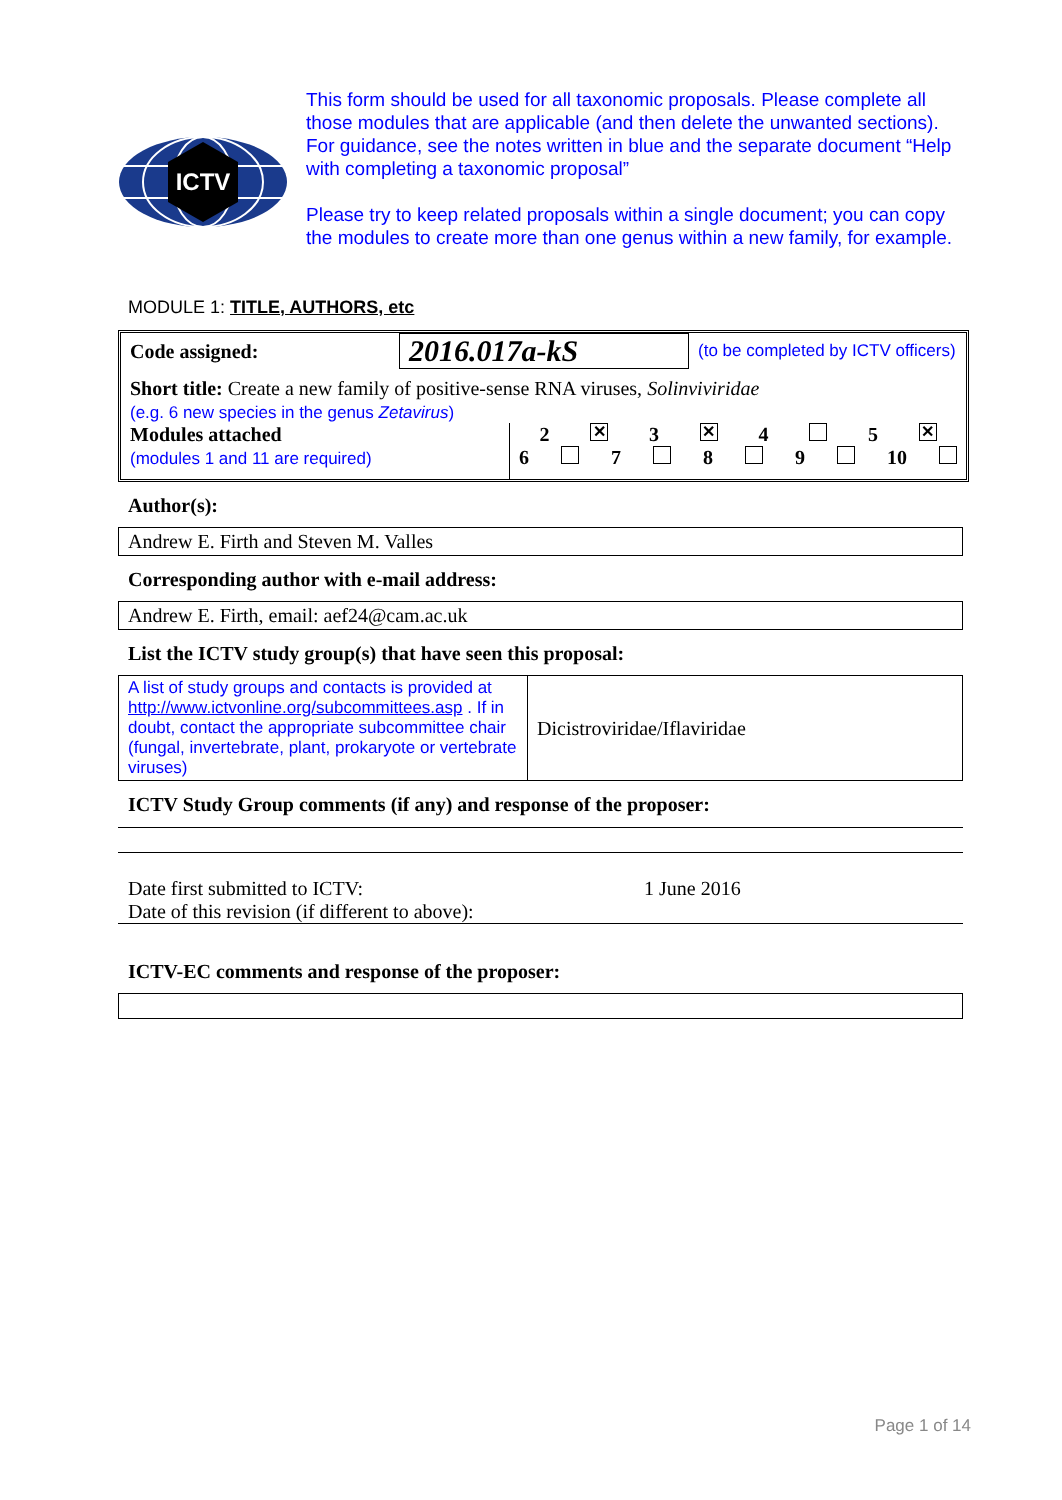ICTV
This form should be used for all taxonomic proposals. Please complete all those modules that are applicable (and then delete the unwanted sections). For guidance, see the notes written in blue and the separate document “Help with completing a taxonomic proposal”
Please try to keep related proposals within a single document; you can copy the modules to create more than one genus within a new family, for example.
MODULE 1: TITLE, AUTHORS, etc
| Code assigned: | 2016.017a-kS | (to be completed by ICTV officers) |
Short title: Create a new family of positive-sense RNA viruses, Solinviviridae
(e.g. 6 new species in the genus Zetavirus)
| Modules attached (modules 1 and 11 are required) | 2 ✕ 3 ✕ 4 5 ✕ 6 7 8 9 10 |
Author(s):
| Andrew E. Firth and Steven M. Valles |
Corresponding author with e-mail address:
| Andrew E. Firth, email: aef24@cam.ac.uk |
List the ICTV study group(s) that have seen this proposal:
| A list of study groups and contacts is provided at http://www.ictvonline.org/subcommittees.asp . If in doubt, contact the appropriate subcommittee chair (fungal, invertebrate, plant, prokaryote or vertebrate viruses) | Dicistroviridae/Iflaviridae |
ICTV Study Group comments (if any) and response of the proposer:
Date first submitted to ICTV:
Date of this revision (if different to above):
1 June 2016
ICTV-EC comments and response of the proposer:
Page 1 of 14